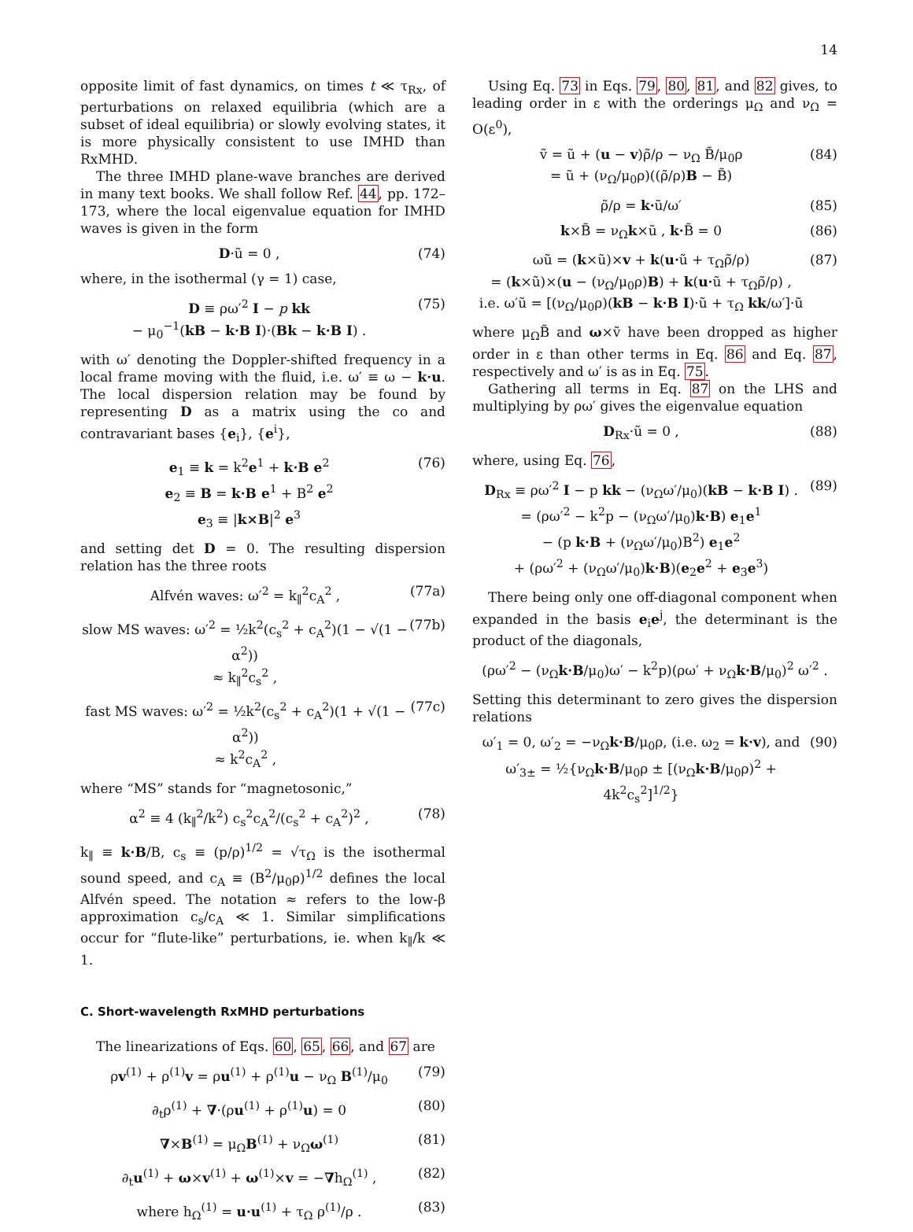14
opposite limit of fast dynamics, on times t ≪ τ<sub>Rx</sub>, of perturbations on relaxed equilibria (which are a subset of ideal equilibria) or slowly evolving states, it is more physically consistent to use IMHD than RxMHD.
The three IMHD plane-wave branches are derived in many text books. We shall follow Ref. 44, pp. 172–173, where the local eigenvalue equation for IMHD waves is given in the form
D·ũ = 0 , (74)
where, in the isothermal (γ = 1) case,
D ≡ ρω′<sup>2</sup> I − p kk
− μ<sub>0</sub><sup>−1</sup>(kB − k·B I)·(Bk − k·B I) . (75)
with ω′ denoting the Doppler-shifted frequency in a local frame moving with the fluid, i.e. ω′ ≡ ω − k·u. The local dispersion relation may be found by representing D as a matrix using the co and contravariant bases {e<sub>i</sub>}, {e<sup>i</sup>},
e<sub>1</sub> ≡ k = k<sup>2</sup>e<sup>1</sup> + k·B e<sup>2</sup>
e<sub>2</sub> ≡ B = k·B e<sup>1</sup> + B<sup>2</sup> e<sup>2</sup>
e<sub>3</sub> ≡ |k×B|<sup>2</sup> e<sup>3</sup> (76)
and setting det D = 0. The resulting dispersion relation has the three roots
Alfvén waves: ω′<sup>2</sup> = k<sub>∥</sub><sup>2</sup>c<sub>A</sub><sup>2</sup> , (77a)
slow MS waves: ω′<sup>2</sup> = ½k<sup>2</sup>(c<sub>s</sub><sup>2</sup> + c<sub>A</sub><sup>2</sup>)(1 − √(1 − α<sup>2</sup>))
≈ k<sub>∥</sub><sup>2</sup>c<sub>s</sub><sup>2</sup> , (77b)
fast MS waves: ω′<sup>2</sup> = ½k<sup>2</sup>(c<sub>s</sub><sup>2</sup> + c<sub>A</sub><sup>2</sup>)(1 + √(1 − α<sup>2</sup>))
≈ k<sup>2</sup>c<sub>A</sub><sup>2</sup> , (77c)
where “MS” stands for “magnetosonic,”
α<sup>2</sup> ≡ 4 (k<sub>∥</sub><sup>2</sup>/k<sup>2</sup>) c<sub>s</sub><sup>2</sup>c<sub>A</sub><sup>2</sup>/(c<sub>s</sub><sup>2</sup> + c<sub>A</sub><sup>2</sup>)<sup>2</sup> , (78)
k<sub>∥</sub> ≡ k·B/B, c<sub>s</sub> ≡ (p/ρ)<sup>1/2</sup> = √τ<sub>Ω</sub> is the isothermal sound speed, and c<sub>A</sub> ≡ (B<sup>2</sup>/μ<sub>0</sub>ρ)<sup>1/2</sup> defines the local Alfvén speed. The notation ≈ refers to the low-β approximation c<sub>s</sub>/c<sub>A</sub> ≪ 1. Similar simplifications occur for “flute-like” perturbations, ie. when k<sub>∥</sub>/k ≪ 1.
C. Short-wavelength RxMHD perturbations
The linearizations of Eqs. 60, 65, 66, and 67 are
ρv<sup>(1)</sup> + ρ<sup>(1)</sup>v = ρu<sup>(1)</sup> + ρ<sup>(1)</sup>u − ν<sub>Ω</sub> B<sup>(1)</sup>/μ<sub>0</sub> (79)
∂<sub>t</sub>ρ<sup>(1)</sup> + ∇·(ρu<sup>(1)</sup> + ρ<sup>(1)</sup>u) = 0 (80)
∇×B<sup>(1)</sup> = μ<sub>Ω</sub>B<sup>(1)</sup> + ν<sub>Ω</sub>ω<sup>(1)</sup> (81)
∂<sub>t</sub>u<sup>(1)</sup> + ω×v<sup>(1)</sup> + ω<sup>(1)</sup>×v = −∇h<sub>Ω</sub><sup>(1)</sup> , (82)
where h<sub>Ω</sub><sup>(1)</sup> = u·u<sup>(1)</sup> + τ<sub>Ω</sub> ρ<sup>(1)</sup>/ρ . (83)
Using Eq. 73 in Eqs. 79, 80, 81, and 82 gives, to leading order in ε with the orderings μ<sub>Ω</sub> and ν<sub>Ω</sub> = O(ε<sup>0</sup>),
ṽ = ũ + (u − v)ρ̃/ρ − ν<sub>Ω</sub> B̃/μ<sub>0</sub>ρ
= ũ + (ν<sub>Ω</sub>/μ<sub>0</sub>ρ)((ρ̃/ρ)B − B̃) (84)
ρ̃/ρ = k·ũ/ω′ (85)
k×B̃ = ν<sub>Ω</sub>k×ũ , k·B̃ = 0 (86)
ωũ = (k×ũ)×v + k(u·ũ + τ<sub>Ω</sub>ρ̃/ρ)
= (k×ũ)×(u − (ν<sub>Ω</sub>/μ<sub>0</sub>ρ)B) + k(u·ũ + τ<sub>Ω</sub>ρ̃/ρ) ,
i.e. ω′ũ = [(ν<sub>Ω</sub>/μ<sub>0</sub>ρ)(kB − k·B I)·ũ + τ<sub>Ω</sub> kk/ω′]·ũ (87)
where μ<sub>Ω</sub>B̃ and ω×ṽ have been dropped as higher order in ε than other terms in Eq. 86 and Eq. 87, respectively and ω′ is as in Eq. 75.
Gathering all terms in Eq. 87 on the LHS and multiplying by ρω′ gives the eigenvalue equation
D<sub>Rx</sub>·ũ = 0 , (88)
where, using Eq. 76,
D<sub>Rx</sub> ≡ ρω′<sup>2</sup> I − p kk − (ν<sub>Ω</sub>ω′/μ<sub>0</sub>)(kB − k·B I) .
= (ρω′<sup>2</sup> − k<sup>2</sup>p − (ν<sub>Ω</sub>ω′/μ<sub>0</sub>)k·B) e<sub>1</sub>e<sup>1</sup>
− (p k·B + (ν<sub>Ω</sub>ω′/μ<sub>0</sub>)B<sup>2</sup>) e<sub>1</sub>e<sup>2</sup>
+ (ρω′<sup>2</sup> + (ν<sub>Ω</sub>ω′/μ<sub>0</sub>)k·B)(e<sub>2</sub>e<sup>2</sup> + e<sub>3</sub>e<sup>3</sup>) (89)
There being only one off-diagonal component when expanded in the basis e<sub>i</sub>e<sup>j</sup>, the determinant is the product of the diagonals,
(ρω′<sup>2</sup> − (ν<sub>Ω</sub>k·B/μ<sub>0</sub>)ω′ − k<sup>2</sup>p)(ρω′ + ν<sub>Ω</sub>k·B/μ<sub>0</sub>)<sup>2</sup> ω′<sup>2</sup> .
Setting this determinant to zero gives the dispersion relations
ω′<sub>1</sub> = 0, ω′<sub>2</sub> = −ν<sub>Ω</sub>k·B/μ<sub>0</sub>ρ, (i.e. ω<sub>2</sub> = k·v), and
ω′<sub>3±</sub> = ½{ν<sub>Ω</sub>k·B/μ<sub>0</sub>ρ ± [(ν<sub>Ω</sub>k·B/μ<sub>0</sub>ρ)<sup>2</sup> + 4k<sup>2</sup>c<sub>s</sub><sup>2</sup>]<sup>1/2</sup>} (90)